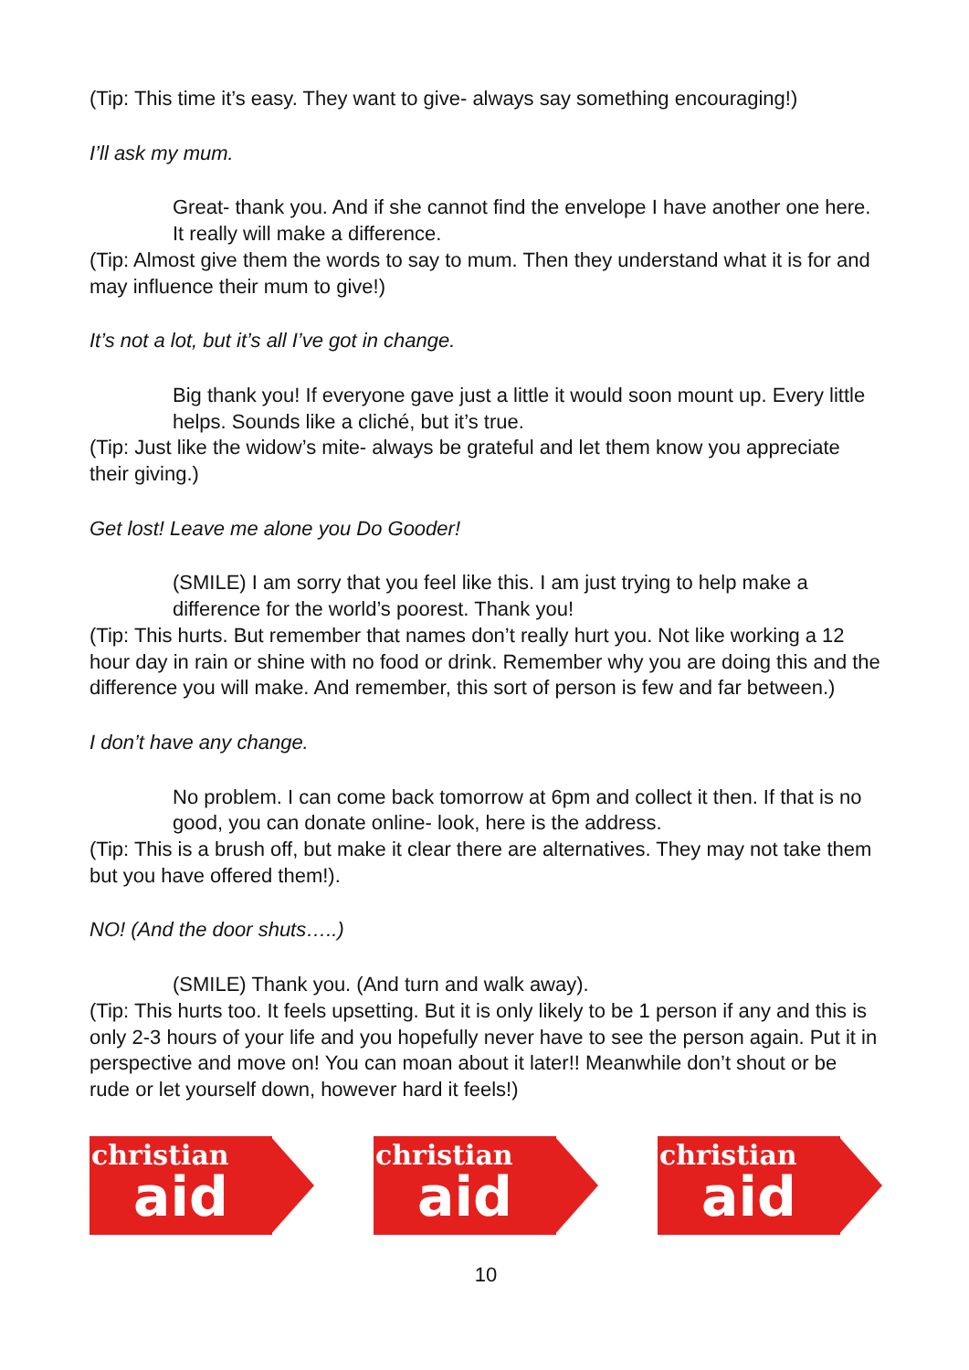(Tip: This time it’s easy. They want to give- always say something encouraging!)
I’ll ask my mum.
Great- thank you. And if she cannot find the envelope I have another one here. It really will make a difference.
(Tip: Almost give them the words to say to mum. Then they understand what it is for and may influence their mum to give!)
It’s not a lot, but it’s all I’ve got in change.
Big thank you! If everyone gave just a little it would soon mount up. Every little helps. Sounds like a cliché, but it’s true.
(Tip: Just like the widow’s mite- always be grateful and let them know you appreciate their giving.)
Get lost! Leave me alone you Do Gooder!
(SMILE) I am sorry that you feel like this. I am just trying to help make a difference for the world’s poorest. Thank you!
(Tip: This hurts. But remember that names don’t really hurt you. Not like working a 12 hour day in rain or shine with no food or drink. Remember why you are doing this and the difference you will make. And remember, this sort of person is few and far between.)
I don’t have any change.
No problem. I can come back tomorrow at 6pm and collect it then. If that is no good, you can donate online- look, here is the address.
(Tip: This is a brush off, but make it clear there are alternatives. They may not take them but you have offered them!).
NO! (And the door shuts…..)
(SMILE) Thank you. (And turn and walk away).
(Tip: This hurts too. It feels upsetting. But it is only likely to be 1 person if any and this is only 2-3 hours of your life and you hopefully never have to see the person again. Put it in perspective and move on! You can moan about it later!! Meanwhile don’t shout or be rude or let yourself down, however hard it feels!)
christian
aid
christian
aid
christian
aid
10